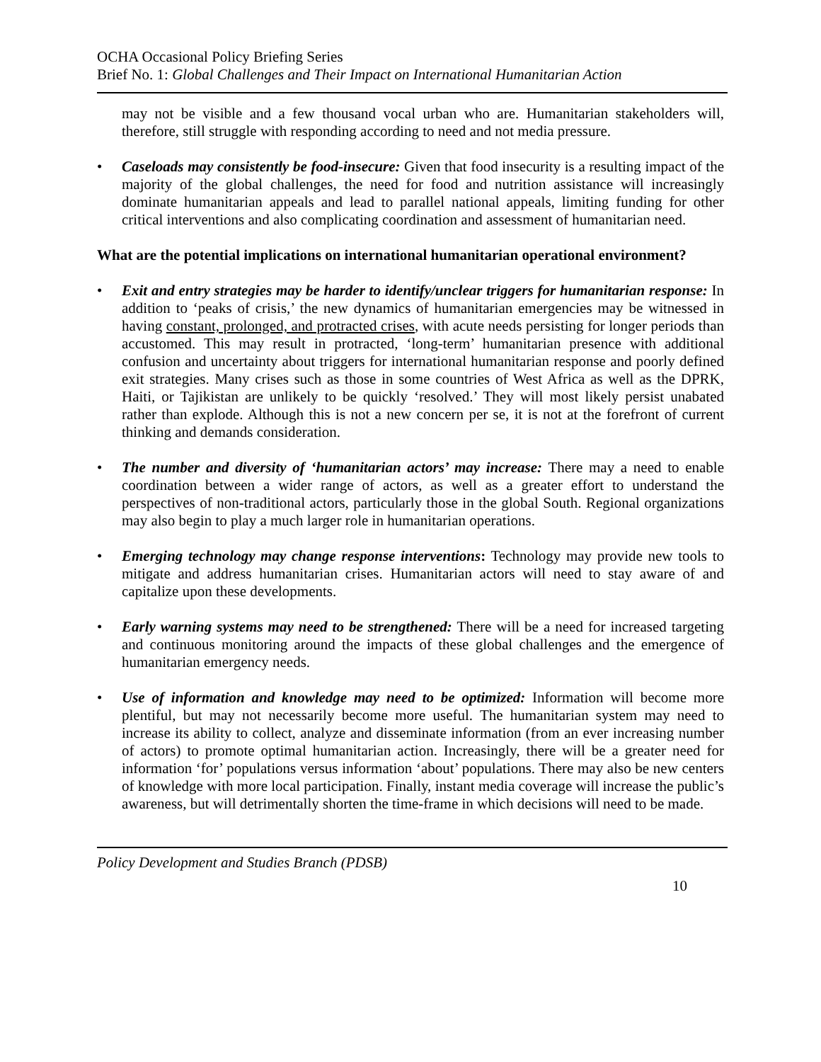OCHA Occasional Policy Briefing Series
Brief No. 1: Global Challenges and Their Impact on International Humanitarian Action
may not be visible and a few thousand vocal urban who are. Humanitarian stakeholders will, therefore, still struggle with responding according to need and not media pressure.
• Caseloads may consistently be food-insecure: Given that food insecurity is a resulting impact of the majority of the global challenges, the need for food and nutrition assistance will increasingly dominate humanitarian appeals and lead to parallel national appeals, limiting funding for other critical interventions and also complicating coordination and assessment of humanitarian need.
What are the potential implications on international humanitarian operational environment?
• Exit and entry strategies may be harder to identify/unclear triggers for humanitarian response: In addition to ‘peaks of crisis,’ the new dynamics of humanitarian emergencies may be witnessed in having constant, prolonged, and protracted crises, with acute needs persisting for longer periods than accustomed. This may result in protracted, ‘long-term’ humanitarian presence with additional confusion and uncertainty about triggers for international humanitarian response and poorly defined exit strategies. Many crises such as those in some countries of West Africa as well as the DPRK, Haiti, or Tajikistan are unlikely to be quickly ‘resolved.’ They will most likely persist unabated rather than explode. Although this is not a new concern per se, it is not at the forefront of current thinking and demands consideration.
• The number and diversity of ‘humanitarian actors’ may increase: There may a need to enable coordination between a wider range of actors, as well as a greater effort to understand the perspectives of non-traditional actors, particularly those in the global South. Regional organizations may also begin to play a much larger role in humanitarian operations.
• Emerging technology may change response interventions: Technology may provide new tools to mitigate and address humanitarian crises. Humanitarian actors will need to stay aware of and capitalize upon these developments.
• Early warning systems may need to be strengthened: There will be a need for increased targeting and continuous monitoring around the impacts of these global challenges and the emergence of humanitarian emergency needs.
• Use of information and knowledge may need to be optimized: Information will become more plentiful, but may not necessarily become more useful. The humanitarian system may need to increase its ability to collect, analyze and disseminate information (from an ever increasing number of actors) to promote optimal humanitarian action. Increasingly, there will be a greater need for information ‘for’ populations versus information ‘about’ populations. There may also be new centers of knowledge with more local participation. Finally, instant media coverage will increase the public’s awareness, but will detrimentally shorten the time-frame in which decisions will need to be made.
Policy Development and Studies Branch (PDSB)
10